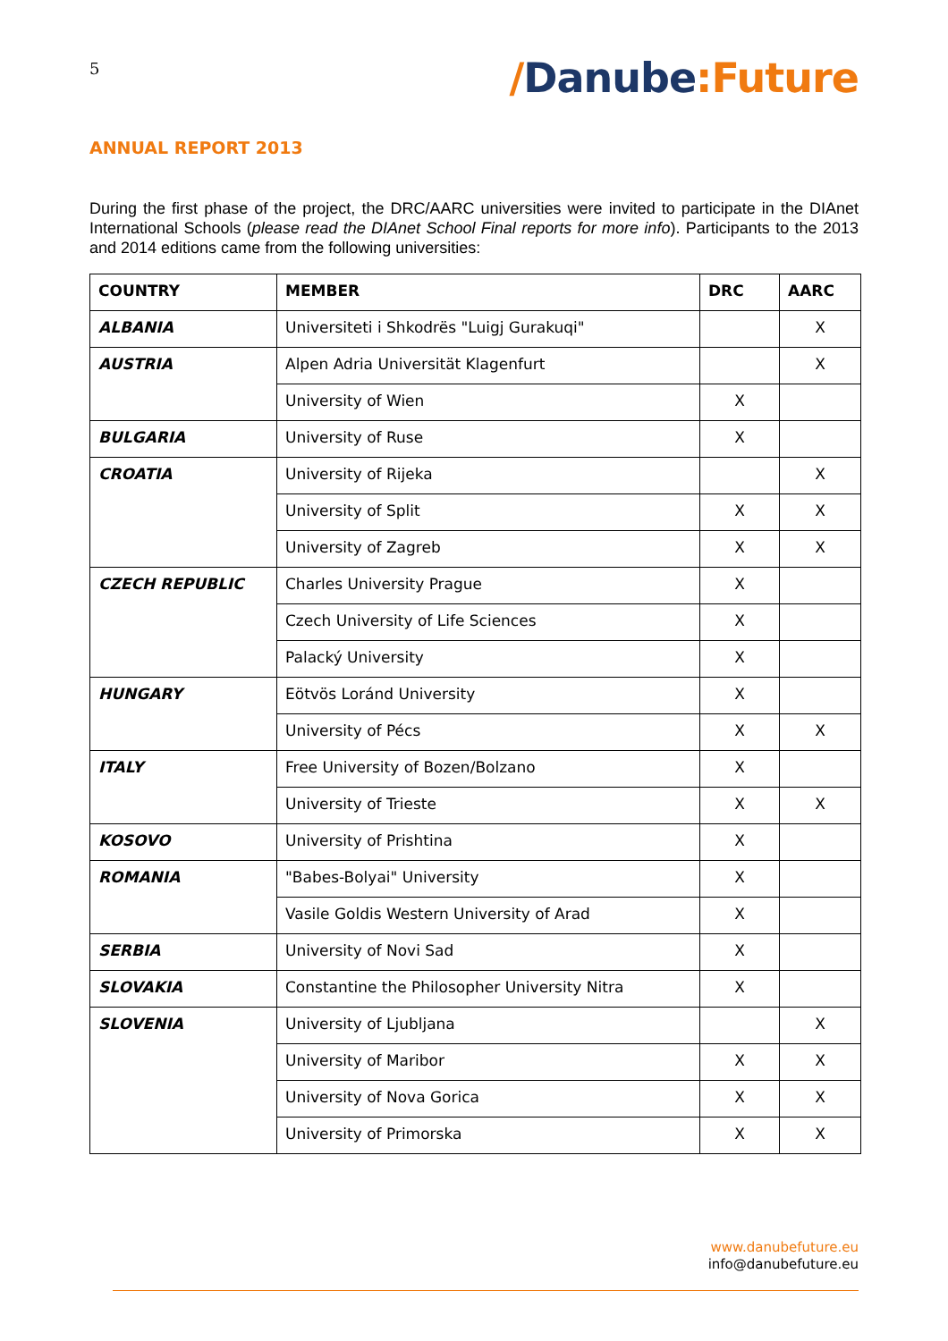5
/Danube:Future
ANNUAL REPORT 2013
During the first phase of the project, the DRC/AARC universities were invited to participate in the DIAnet International Schools (please read the DIAnet School Final reports for more info). Participants to the 2013 and 2014 editions came from the following universities:
| COUNTRY | MEMBER | DRC | AARC |
| --- | --- | --- | --- |
| ALBANIA | Universiteti i Shkodrës "Luigj Gurakuqi" | | X |
| AUSTRIA | Alpen Adria Universität Klagenfurt | | X |
| | University of Wien | X | |
| BULGARIA | University of Ruse | X | |
| CROATIA | University of Rijeka | | X |
| | University of Split | X | X |
| | University of Zagreb | X | X |
| CZECH REPUBLIC | Charles University Prague | X | |
| | Czech University of Life Sciences | X | |
| | Palacký University | X | |
| HUNGARY | Eötvös Loránd University | X | |
| | University of Pécs | X | X |
| ITALY | Free University of Bozen/Bolzano | X | |
| | University of Trieste | X | X |
| KOSOVO | University of Prishtina | X | |
| ROMANIA | "Babes-Bolyai" University | X | |
| | Vasile Goldis Western University of Arad | X | |
| SERBIA | University of Novi Sad | X | |
| SLOVAKIA | Constantine the Philosopher University Nitra | X | |
| SLOVENIA | University of Ljubljana | | X |
| | University of Maribor | X | X |
| | University of Nova Gorica | X | X |
| | University of Primorska | X | X |
www.danubefuture.eu
info@danubefuture.eu